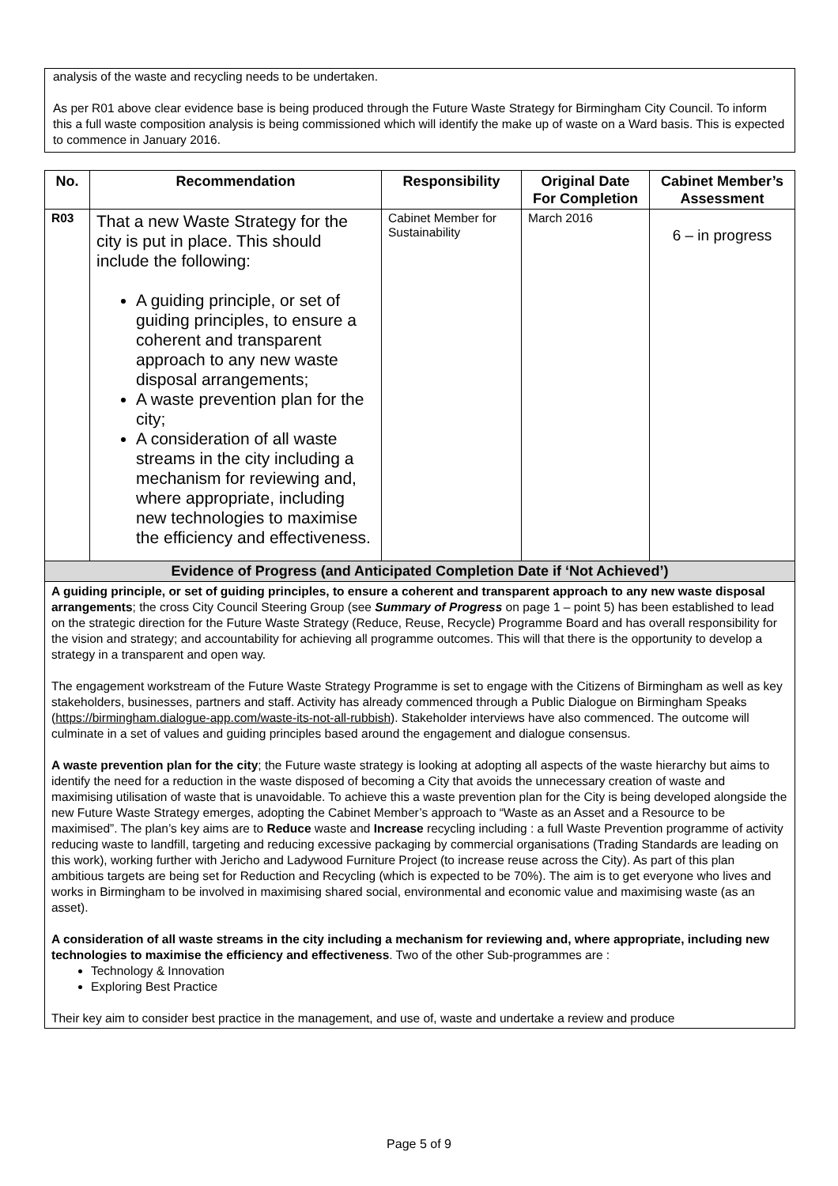analysis of the waste and recycling needs to be undertaken.
As per R01 above clear evidence base is being produced through the Future Waste Strategy for Birmingham City Council. To inform this a full waste composition analysis is being commissioned which will identify the make up of waste on a Ward basis. This is expected to commence in January 2016.
| No. | Recommendation | Responsibility | Original Date For Completion | Cabinet Member’s Assessment |
| --- | --- | --- | --- | --- |
| R03 | That a new Waste Strategy for the city is put in place. This should include the following: A guiding principle, or set of guiding principles, to ensure a coherent and transparent approach to any new waste disposal arrangements; A waste prevention plan for the city; A consideration of all waste streams in the city including a mechanism for reviewing and, where appropriate, including new technologies to maximise the efficiency and effectiveness. | Cabinet Member for Sustainability | March 2016 | 6 – in progress |
| Evidence of Progress (and Anticipated Completion Date if ‘Not Achieved’) | | | | |
| A guiding principle, or set of guiding principles, to ensure a coherent and transparent approach to any new waste disposal arrangements ; the cross City Council Steering Group (see Summary of Progress on page 1 – point 5) has been established to lead on the strategic direction for the Future Waste Strategy (Reduce, Reuse, Recycle) Programme Board and has overall responsibility for the vision and strategy; and accountability for achieving all programme outcomes. This will that there is the opportunity to develop a strategy in a transparent and open way. The engagement workstream of the Future Waste Strategy Programme is set to engage with the Citizens of Birmingham as well as key stakeholders, businesses, partners and staff. Activity has already commenced through a Public Dialogue on Birmingham Speaks ( https://birmingham.dialogue-app.com/waste-its-not-all-rubbish ). Stakeholder interviews have also commenced. The outcome will culminate in a set of values and guiding principles based around the engagement and dialogue consensus. A waste prevention plan for the city ; the Future waste strategy is looking at adopting all aspects of the waste hierarchy but aims to identify the need for a reduction in the waste disposed of becoming a City that avoids the unnecessary creation of waste and maximising utilisation of waste that is unavoidable. To achieve this a waste prevention plan for the City is being developed alongside the new Future Waste Strategy emerges, adopting the Cabinet Member’s approach to “Waste as an Asset and a Resource to be maximised”. The plan’s key aims are to Reduce waste and Increase recycling including : a full Waste Prevention programme of activity reducing waste to landfill, targeting and reducing excessive packaging by commercial organisations (Trading Standards are leading on this work), working further with Jericho and Ladywood Furniture Project (to increase reuse across the City). As part of this plan ambitious targets are being set for Reduction and Recycling (which is expected to be 70%). The aim is to get everyone who lives and works in Birmingham to be involved in maximising shared social, environmental and economic value and maximising waste (as an asset). A consideration of all waste streams in the city including a mechanism for reviewing and, where appropriate, including new technologies to maximise the efficiency and effectiveness . Two of the other Sub-programmes are : Technology & Innovation Exploring Best Practice Their key aim to consider best practice in the management, and use of, waste and undertake a review and produce | | | | |
Page 5 of 9